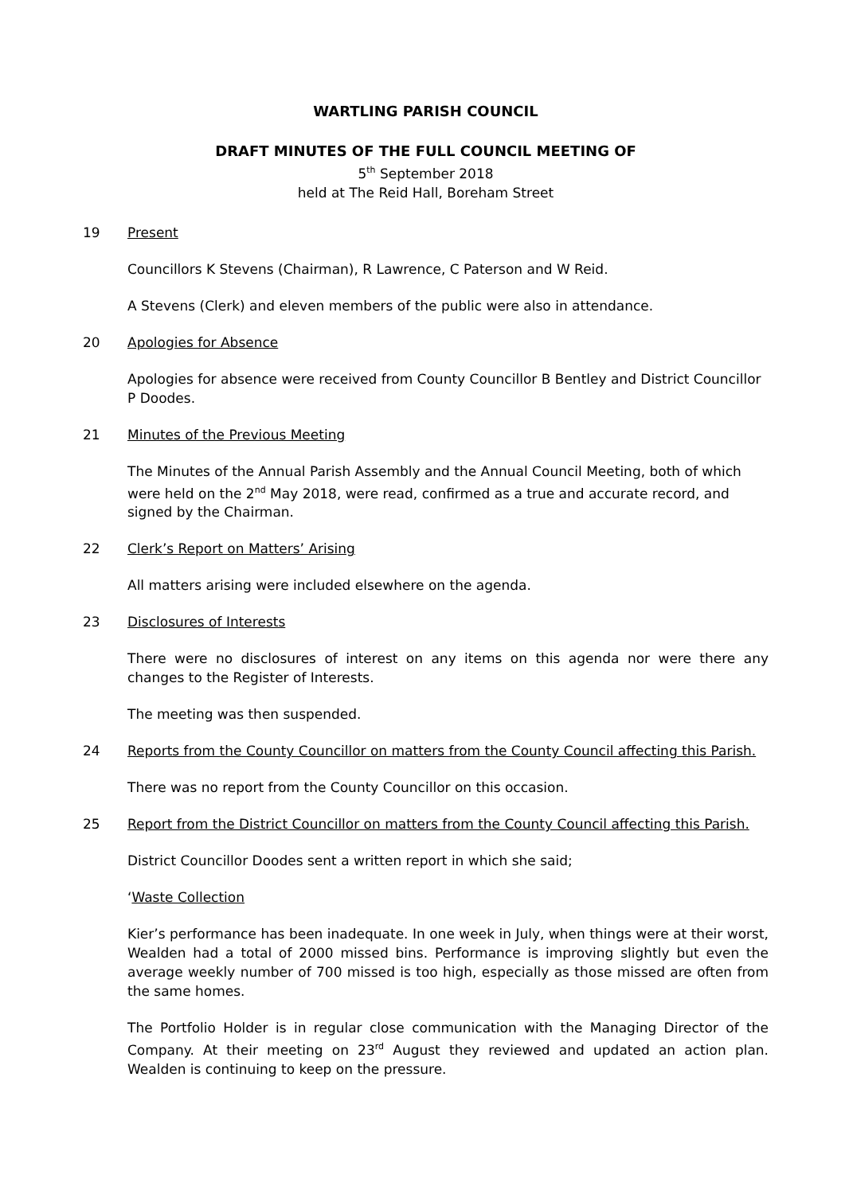WARTLING PARISH COUNCIL
DRAFT MINUTES OF THE FULL COUNCIL MEETING OF
5<sup>th</sup> September 2018
held at The Reid Hall, Boreham Street
19 Present
Councillors K Stevens (Chairman), R Lawrence, C Paterson and W Reid.
A Stevens (Clerk) and eleven members of the public were also in attendance.
20 Apologies for Absence
Apologies for absence were received from County Councillor B Bentley and District Councillor P Doodes.
21 Minutes of the Previous Meeting
The Minutes of the Annual Parish Assembly and the Annual Council Meeting, both of which were held on the 2<sup>nd</sup> May 2018, were read, confirmed as a true and accurate record, and signed by the Chairman.
22 Clerk’s Report on Matters’ Arising
All matters arising were included elsewhere on the agenda.
23 Disclosures of Interests
There were no disclosures of interest on any items on this agenda nor were there any changes to the Register of Interests.
The meeting was then suspended.
24 Reports from the County Councillor on matters from the County Council affecting this Parish.
There was no report from the County Councillor on this occasion.
25 Report from the District Councillor on matters from the County Council affecting this Parish.
District Councillor Doodes sent a written report in which she said;
‘Waste Collection
Kier’s performance has been inadequate. In one week in July, when things were at their worst, Wealden had a total of 2000 missed bins. Performance is improving slightly but even the average weekly number of 700 missed is too high, especially as those missed are often from the same homes.
The Portfolio Holder is in regular close communication with the Managing Director of the Company. At their meeting on 23<sup>rd</sup> August they reviewed and updated an action plan. Wealden is continuing to keep on the pressure.